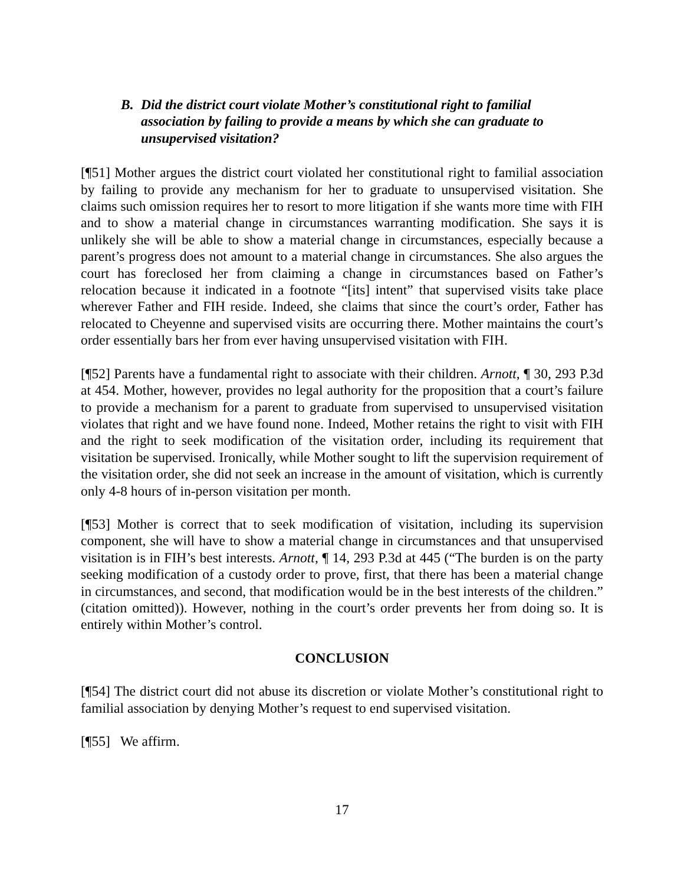B. Did the district court violate Mother’s constitutional right to familial association by failing to provide a means by which she can graduate to unsupervised visitation?
[¶51] Mother argues the district court violated her constitutional right to familial association by failing to provide any mechanism for her to graduate to unsupervised visitation. She claims such omission requires her to resort to more litigation if she wants more time with FIH and to show a material change in circumstances warranting modification. She says it is unlikely she will be able to show a material change in circumstances, especially because a parent’s progress does not amount to a material change in circumstances. She also argues the court has foreclosed her from claiming a change in circumstances based on Father’s relocation because it indicated in a footnote “[its] intent” that supervised visits take place wherever Father and FIH reside. Indeed, she claims that since the court’s order, Father has relocated to Cheyenne and supervised visits are occurring there. Mother maintains the court’s order essentially bars her from ever having unsupervised visitation with FIH.
[¶52] Parents have a fundamental right to associate with their children. Arnott, ¶ 30, 293 P.3d at 454. Mother, however, provides no legal authority for the proposition that a court’s failure to provide a mechanism for a parent to graduate from supervised to unsupervised visitation violates that right and we have found none. Indeed, Mother retains the right to visit with FIH and the right to seek modification of the visitation order, including its requirement that visitation be supervised. Ironically, while Mother sought to lift the supervision requirement of the visitation order, she did not seek an increase in the amount of visitation, which is currently only 4-8 hours of in-person visitation per month.
[¶53] Mother is correct that to seek modification of visitation, including its supervision component, she will have to show a material change in circumstances and that unsupervised visitation is in FIH’s best interests. Arnott, ¶ 14, 293 P.3d at 445 (“The burden is on the party seeking modification of a custody order to prove, first, that there has been a material change in circumstances, and second, that modification would be in the best interests of the children.” (citation omitted)). However, nothing in the court’s order prevents her from doing so. It is entirely within Mother’s control.
CONCLUSION
[¶54] The district court did not abuse its discretion or violate Mother’s constitutional right to familial association by denying Mother’s request to end supervised visitation.
[¶55] We affirm.
17